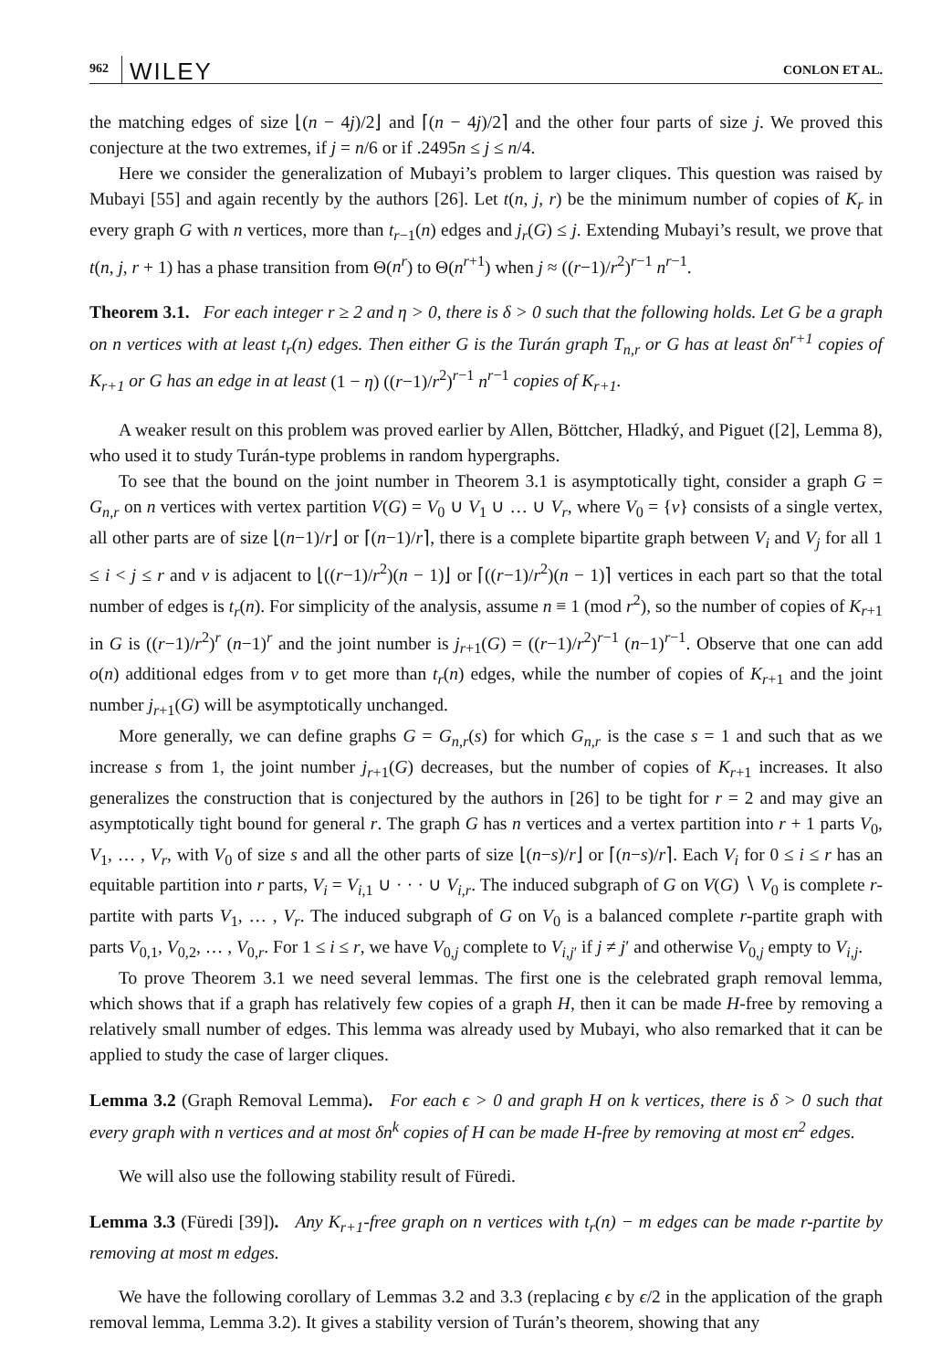962 WILEY CONLON ET AL.
the matching edges of size ⌊(n − 4j)/2⌋ and ⌈(n − 4j)/2⌉ and the other four parts of size j. We proved this conjecture at the two extremes, if j = n/6 or if .2495n ≤ j ≤ n/4.
Here we consider the generalization of Mubayi’s problem to larger cliques. This question was raised by Mubayi [55] and again recently by the authors [26]. Let t(n, j, r) be the minimum number of copies of K<sub>r</sub> in every graph G with n vertices, more than t<sub>r−1</sub>(n) edges and j<sub>r</sub>(G) ≤ j. Extending Mubayi’s result, we prove that t(n, j, r + 1) has a phase transition from Θ(n<sup>r</sup>) to Θ(n<sup>r+1</sup>) when j ≈ ((r−1)/r<sup>2</sup>)<sup>r−1</sup> n<sup>r−1</sup>.
Theorem 3.1. For each integer r ≥ 2 and η > 0, there is δ > 0 such that the following holds. Let G be a graph on n vertices with at least t<sub>r</sub>(n) edges. Then either G is the Turán graph T<sub>n,r</sub> or G has at least δn<sup>r+1</sup> copies of K<sub>r+1</sub> or G has an edge in at least (1 − η) ((r−1)/r<sup>2</sup>)<sup>r−1</sup> n<sup>r−1</sup> copies of K<sub>r+1</sub>.
A weaker result on this problem was proved earlier by Allen, Böttcher, Hladký, and Piguet ([2], Lemma 8), who used it to study Turán-type problems in random hypergraphs.
To see that the bound on the joint number in Theorem 3.1 is asymptotically tight, consider a graph G = G<sub>n,r</sub> on n vertices with vertex partition V(G) = V<sub>0</sub> ∪ V<sub>1</sub> ∪ … ∪ V<sub>r</sub>, where V<sub>0</sub> = {v} consists of a single vertex, all other parts are of size ⌊(n−1)/r⌋ or ⌈(n−1)/r⌉, there is a complete bipartite graph between V<sub>i</sub> and V<sub>j</sub> for all 1 ≤ i < j ≤ r and v is adjacent to ⌊((r−1)/r<sup>2</sup>)(n − 1)⌋ or ⌈((r−1)/r<sup>2</sup>)(n − 1)⌉ vertices in each part so that the total number of edges is t<sub>r</sub>(n). For simplicity of the analysis, assume n ≡ 1 (mod r<sup>2</sup>), so the number of copies of K<sub>r+1</sub> in G is ((r−1)/r<sup>2</sup>)<sup>r</sup> (n−1)<sup>r</sup> and the joint number is j<sub>r+1</sub>(G) = ((r−1)/r<sup>2</sup>)<sup>r−1</sup> (n−1)<sup>r−1</sup>. Observe that one can add o(n) additional edges from v to get more than t<sub>r</sub>(n) edges, while the number of copies of K<sub>r+1</sub> and the joint number j<sub>r+1</sub>(G) will be asymptotically unchanged.
More generally, we can define graphs G = G<sub>n,r</sub>(s) for which G<sub>n,r</sub> is the case s = 1 and such that as we increase s from 1, the joint number j<sub>r+1</sub>(G) decreases, but the number of copies of K<sub>r+1</sub> increases. It also generalizes the construction that is conjectured by the authors in [26] to be tight for r = 2 and may give an asymptotically tight bound for general r. The graph G has n vertices and a vertex partition into r + 1 parts V<sub>0</sub>, V<sub>1</sub>, … , V<sub>r</sub>, with V<sub>0</sub> of size s and all the other parts of size ⌊(n−s)/r⌋ or ⌈(n−s)/r⌉. Each V<sub>i</sub> for 0 ≤ i ≤ r has an equitable partition into r parts, V<sub>i</sub> = V<sub>i,1</sub> ∪ · · · ∪ V<sub>i,r</sub>. The induced subgraph of G on V(G) ∖ V<sub>0</sub> is complete r-partite with parts V<sub>1</sub>, … , V<sub>r</sub>. The induced subgraph of G on V<sub>0</sub> is a balanced complete r-partite graph with parts V<sub>0,1</sub>, V<sub>0,2</sub>, … , V<sub>0,r</sub>. For 1 ≤ i ≤ r, we have V<sub>0,j</sub> complete to V<sub>i,j′</sub> if j ≠ j′ and otherwise V<sub>0,j</sub> empty to V<sub>i,j</sub>.
To prove Theorem 3.1 we need several lemmas. The first one is the celebrated graph removal lemma, which shows that if a graph has relatively few copies of a graph H, then it can be made H-free by removing a relatively small number of edges. This lemma was already used by Mubayi, who also remarked that it can be applied to study the case of larger cliques.
Lemma 3.2 (Graph Removal Lemma). For each ϵ > 0 and graph H on k vertices, there is δ > 0 such that every graph with n vertices and at most δn<sup>k</sup> copies of H can be made H-free by removing at most ϵn<sup>2</sup> edges.
We will also use the following stability result of Füredi.
Lemma 3.3 (Füredi [39]). Any K<sub>r+1</sub>-free graph on n vertices with t<sub>r</sub>(n) − m edges can be made r-partite by removing at most m edges.
We have the following corollary of Lemmas 3.2 and 3.3 (replacing ϵ by ϵ/2 in the application of the graph removal lemma, Lemma 3.2). It gives a stability version of Turán’s theorem, showing that any